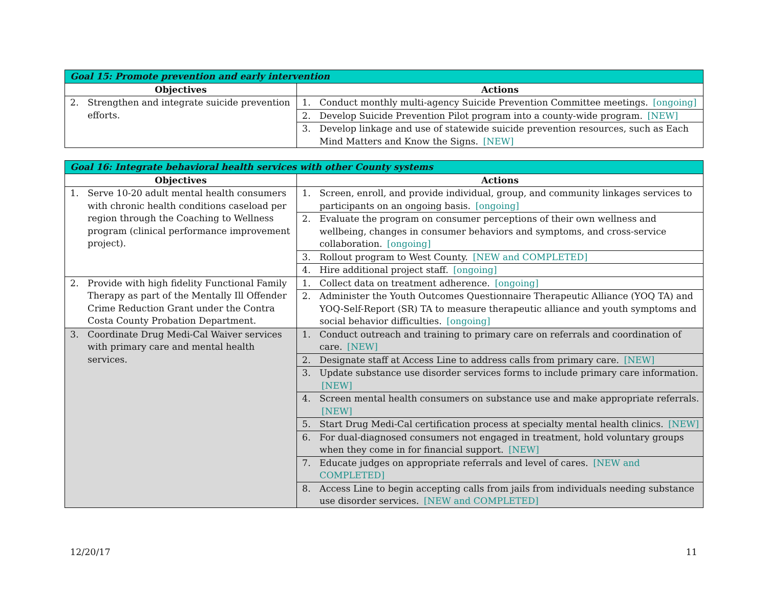| Goal 15: Promote prevention and early intervention | |
| --- | --- |
| Objectives | Actions |
| 2. Strengthen and integrate suicide prevention efforts. | 1. Conduct monthly multi-agency Suicide Prevention Committee meetings. [ongoing] |
| | 2. Develop Suicide Prevention Pilot program into a county-wide program. [NEW] |
| | 3. Develop linkage and use of statewide suicide prevention resources, such as Each Mind Matters and Know the Signs. [NEW] |
| Goal 16: Integrate behavioral health services with other County systems | |
| --- | --- |
| Objectives | Actions |
| 1. Serve 10-20 adult mental health consumers with chronic health conditions caseload per region through the Coaching to Wellness program (clinical performance improvement project). | 1. Screen, enroll, and provide individual, group, and community linkages services to participants on an ongoing basis. [ongoing] |
| | 2. Evaluate the program on consumer perceptions of their own wellness and wellbeing, changes in consumer behaviors and symptoms, and cross-service collaboration. [ongoing] |
| | 3. Rollout program to West County. [NEW and COMPLETED] |
| | 4. Hire additional project staff. [ongoing] |
| 2. Provide with high fidelity Functional Family Therapy as part of the Mentally Ill Offender Crime Reduction Grant under the Contra Costa County Probation Department. | 1. Collect data on treatment adherence. [ongoing] |
| | 2. Administer the Youth Outcomes Questionnaire Therapeutic Alliance (YOQ TA) and YOQ-Self-Report (SR) TA to measure therapeutic alliance and youth symptoms and social behavior difficulties. [ongoing] |
| 3. Coordinate Drug Medi-Cal Waiver services with primary care and mental health services. | 1. Conduct outreach and training to primary care on referrals and coordination of care. [NEW] |
| | 2. Designate staff at Access Line to address calls from primary care. [NEW] |
| | 3. Update substance use disorder services forms to include primary care information. [NEW] |
| | 4. Screen mental health consumers on substance use and make appropriate referrals. [NEW] |
| | 5. Start Drug Medi-Cal certification process at specialty mental health clinics. [NEW] |
| | 6. For dual-diagnosed consumers not engaged in treatment, hold voluntary groups when they come in for financial support. [NEW] |
| | 7. Educate judges on appropriate referrals and level of cares. [NEW and COMPLETED] |
| | 8. Access Line to begin accepting calls from jails from individuals needing substance use disorder services. [NEW and COMPLETED] |
12/20/17 11